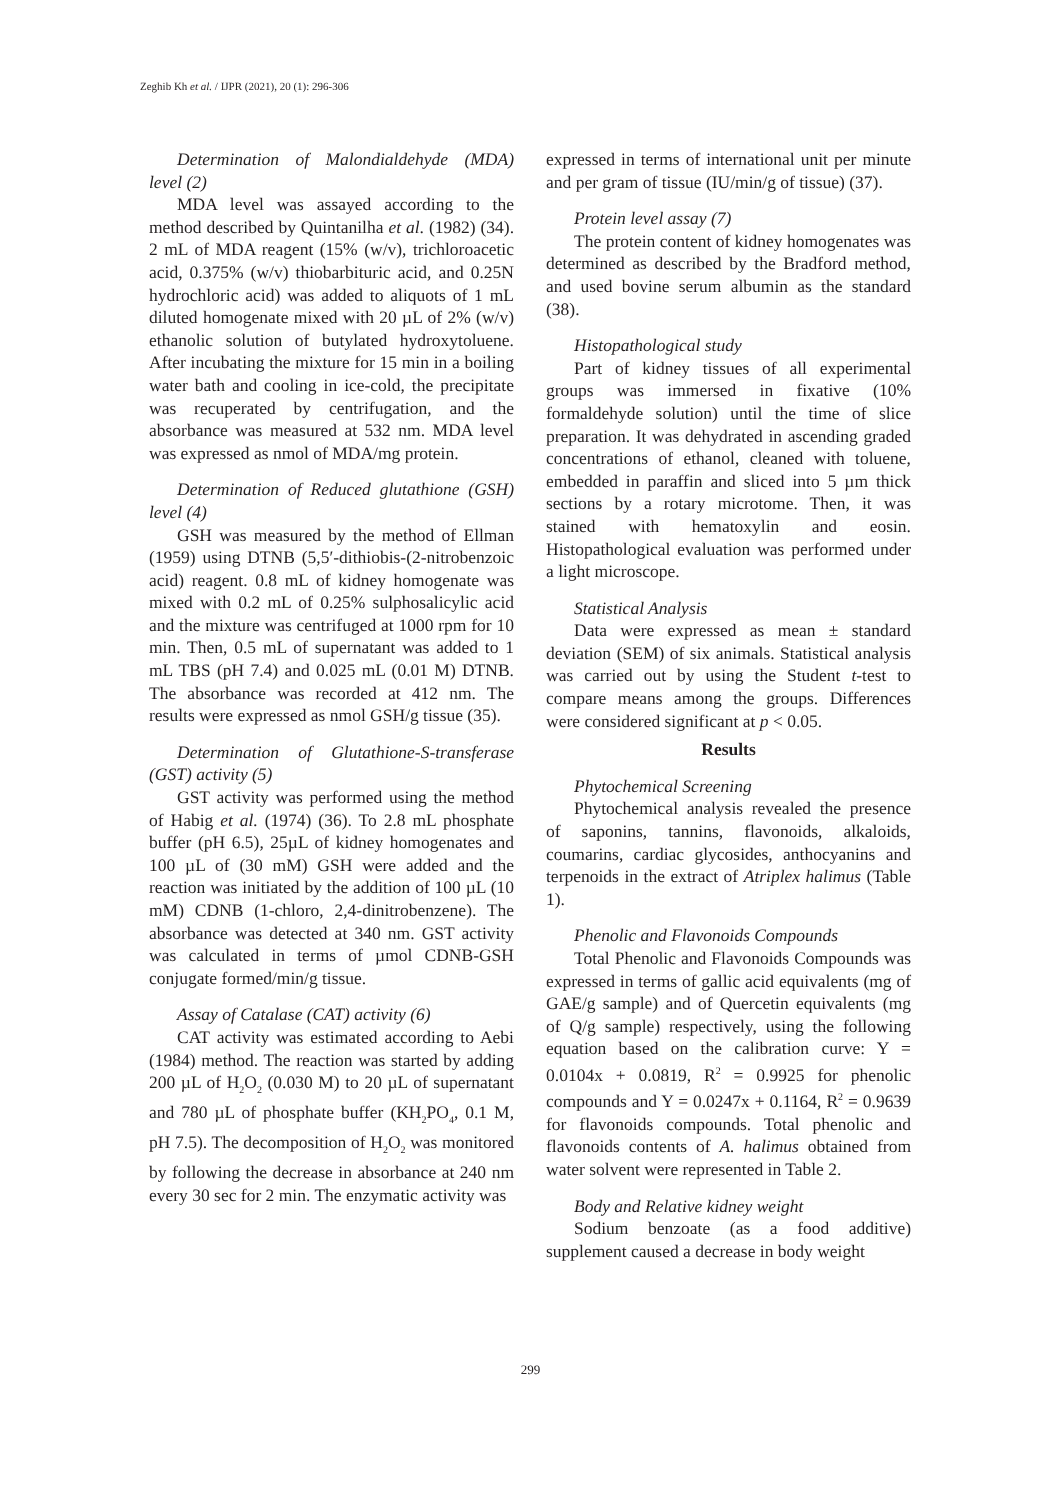Zeghib Kh et al. / IJPR (2021), 20 (1): 296-306
Determination of Malondialdehyde (MDA) level (2)
MDA level was assayed according to the method described by Quintanilha et al. (1982) (34). 2 mL of MDA reagent (15% (w/v), trichloroacetic acid, 0.375% (w/v) thiobarbituric acid, and 0.25N hydrochloric acid) was added to aliquots of 1 mL diluted homogenate mixed with 20 µL of 2% (w/v) ethanolic solution of butylated hydroxytoluene. After incubating the mixture for 15 min in a boiling water bath and cooling in ice-cold, the precipitate was recuperated by centrifugation, and the absorbance was measured at 532 nm. MDA level was expressed as nmol of MDA/mg protein.
Determination of Reduced glutathione (GSH) level (4)
GSH was measured by the method of Ellman (1959) using DTNB (5,5′-dithiobis-(2-nitrobenzoic acid) reagent. 0.8 mL of kidney homogenate was mixed with 0.2 mL of 0.25% sulphosalicylic acid and the mixture was centrifuged at 1000 rpm for 10 min. Then, 0.5 mL of supernatant was added to 1 mL TBS (pH 7.4) and 0.025 mL (0.01 M) DTNB. The absorbance was recorded at 412 nm. The results were expressed as nmol GSH/g tissue (35).
Determination of Glutathione-S-transferase (GST) activity (5)
GST activity was performed using the method of Habig et al. (1974) (36). To 2.8 mL phosphate buffer (pH 6.5), 25µL of kidney homogenates and 100 µL of (30 mM) GSH were added and the reaction was initiated by the addition of 100 µL (10 mM) CDNB (1-chloro, 2,4-dinitrobenzene). The absorbance was detected at 340 nm. GST activity was calculated in terms of µmol CDNB-GSH conjugate formed/min/g tissue.
Assay of Catalase (CAT) activity (6)
CAT activity was estimated according to Aebi (1984) method. The reaction was started by adding 200 µL of H<sub>2</sub>O<sub>2</sub> (0.030 M) to 20 µL of supernatant and 780 µL of phosphate buffer (KH<sub>2</sub>PO<sub>4</sub>, 0.1 M, pH 7.5). The decomposition of H<sub>2</sub>O<sub>2</sub> was monitored by following the decrease in absorbance at 240 nm every 30 sec for 2 min. The enzymatic activity was
expressed in terms of international unit per minute and per gram of tissue (IU/min/g of tissue) (37).
Protein level assay (7)
The protein content of kidney homogenates was determined as described by the Bradford method, and used bovine serum albumin as the standard (38).
Histopathological study
Part of kidney tissues of all experimental groups was immersed in fixative (10% formaldehyde solution) until the time of slice preparation. It was dehydrated in ascending graded concentrations of ethanol, cleaned with toluene, embedded in paraffin and sliced into 5 µm thick sections by a rotary microtome. Then, it was stained with hematoxylin and eosin. Histopathological evaluation was performed under a light microscope.
Statistical Analysis
Data were expressed as mean ± standard deviation (SEM) of six animals. Statistical analysis was carried out by using the Student t-test to compare means among the groups. Differences were considered significant at p < 0.05.
Results
Phytochemical Screening
Phytochemical analysis revealed the presence of saponins, tannins, flavonoids, alkaloids, coumarins, cardiac glycosides, anthocyanins and terpenoids in the extract of Atriplex halimus (Table 1).
Phenolic and Flavonoids Compounds
Total Phenolic and Flavonoids Compounds was expressed in terms of gallic acid equivalents (mg of GAE/g sample) and of Quercetin equivalents (mg of Q/g sample) respectively, using the following equation based on the calibration curve: Y = 0.0104x + 0.0819, R<sup>2</sup> = 0.9925 for phenolic compounds and Y = 0.0247x + 0.1164, R<sup>2</sup> = 0.9639 for flavonoids compounds. Total phenolic and flavonoids contents of A. halimus obtained from water solvent were represented in Table 2.
Body and Relative kidney weight
Sodium benzoate (as a food additive) supplement caused a decrease in body weight
299